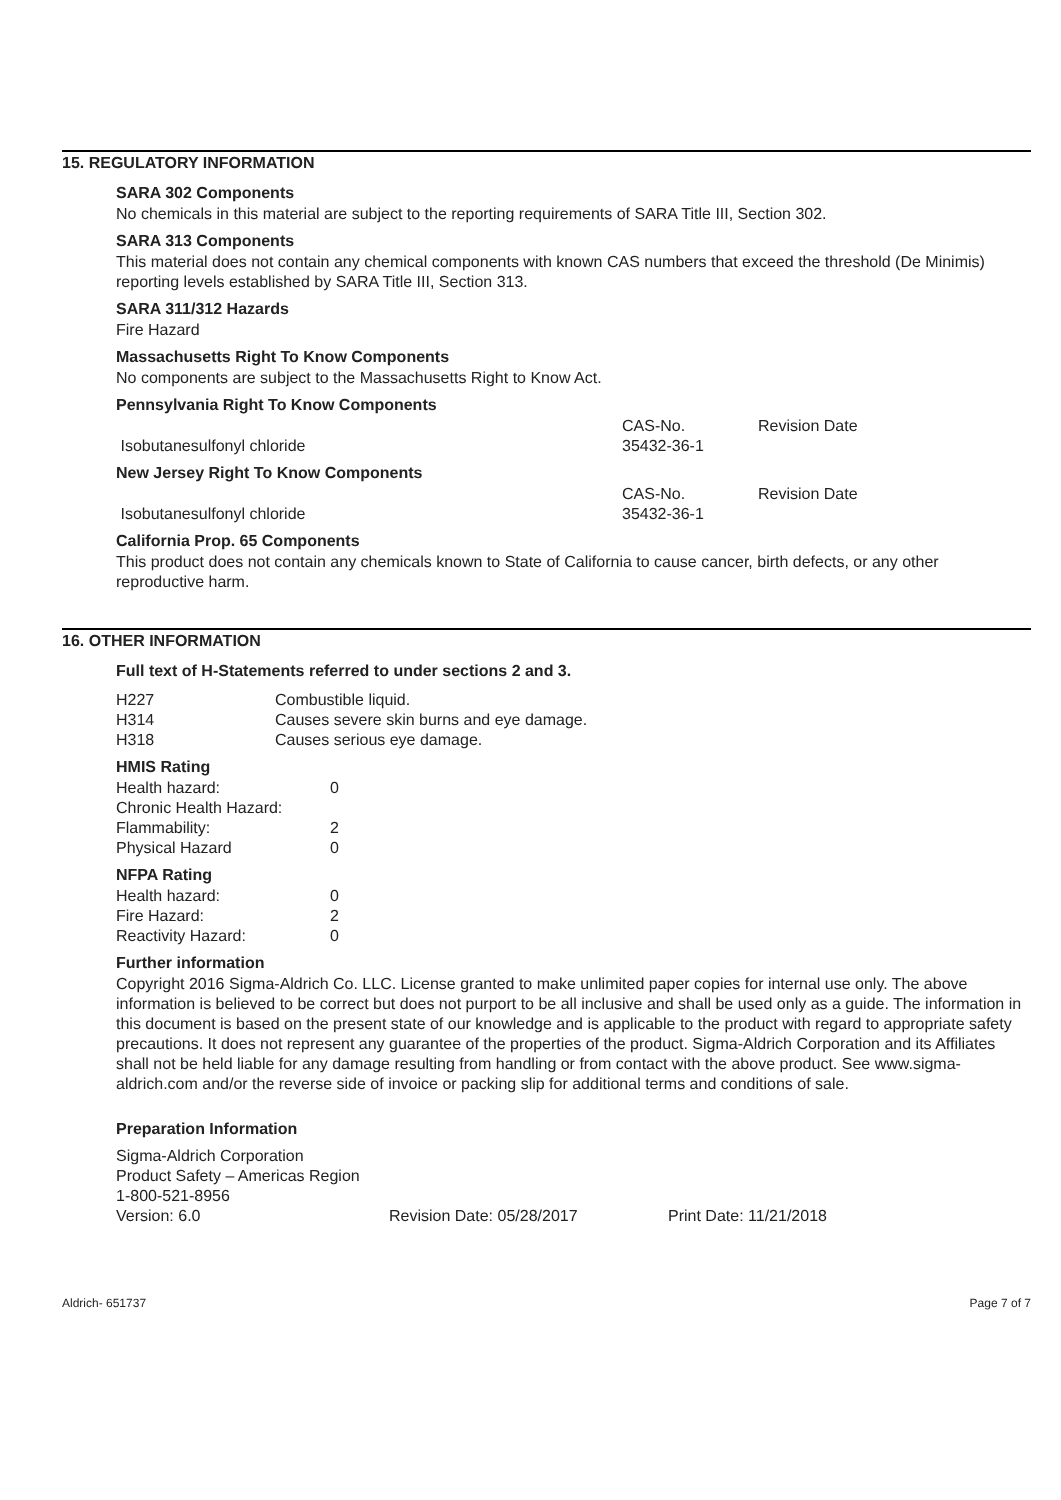15. REGULATORY INFORMATION
SARA 302 Components
No chemicals in this material are subject to the reporting requirements of SARA Title III, Section 302.
SARA 313 Components
This material does not contain any chemical components with known CAS numbers that exceed the threshold (De Minimis) reporting levels established by SARA Title III, Section 313.
SARA 311/312 Hazards
Fire Hazard
Massachusetts Right To Know Components
No components are subject to the Massachusetts Right to Know Act.
Pennsylvania Right To Know Components
| | CAS-No. | Revision Date |
| Isobutanesulfonyl chloride | 35432-36-1 | |
New Jersey Right To Know Components
| | CAS-No. | Revision Date |
| Isobutanesulfonyl chloride | 35432-36-1 | |
California Prop. 65 Components
This product does not contain any chemicals known to State of California to cause cancer, birth defects, or any other reproductive harm.
16. OTHER INFORMATION
Full text of H-Statements referred to under sections 2 and 3.
| H227 | Combustible liquid. |
| H314 | Causes severe skin burns and eye damage. |
| H318 | Causes serious eye damage. |
HMIS Rating
| Health hazard: | 0 |
| Chronic Health Hazard: | |
| Flammability: | 2 |
| Physical Hazard | 0 |
NFPA Rating
| Health hazard: | 0 |
| Fire Hazard: | 2 |
| Reactivity Hazard: | 0 |
Further information
Copyright 2016 Sigma-Aldrich Co. LLC. License granted to make unlimited paper copies for internal use only. The above information is believed to be correct but does not purport to be all inclusive and shall be used only as a guide. The information in this document is based on the present state of our knowledge and is applicable to the product with regard to appropriate safety precautions. It does not represent any guarantee of the properties of the product. Sigma-Aldrich Corporation and its Affiliates shall not be held liable for any damage resulting from handling or from contact with the above product. See www.sigma-aldrich.com and/or the reverse side of invoice or packing slip for additional terms and conditions of sale.
Preparation Information
| Sigma-Aldrich Corporation | | |
| Product Safety – Americas Region | | |
| 1-800-521-8956 | | |
| Version: 6.0 | Revision Date: 05/28/2017 | Print Date: 11/21/2018 |
Aldrich- 651737 Page 7 of 7